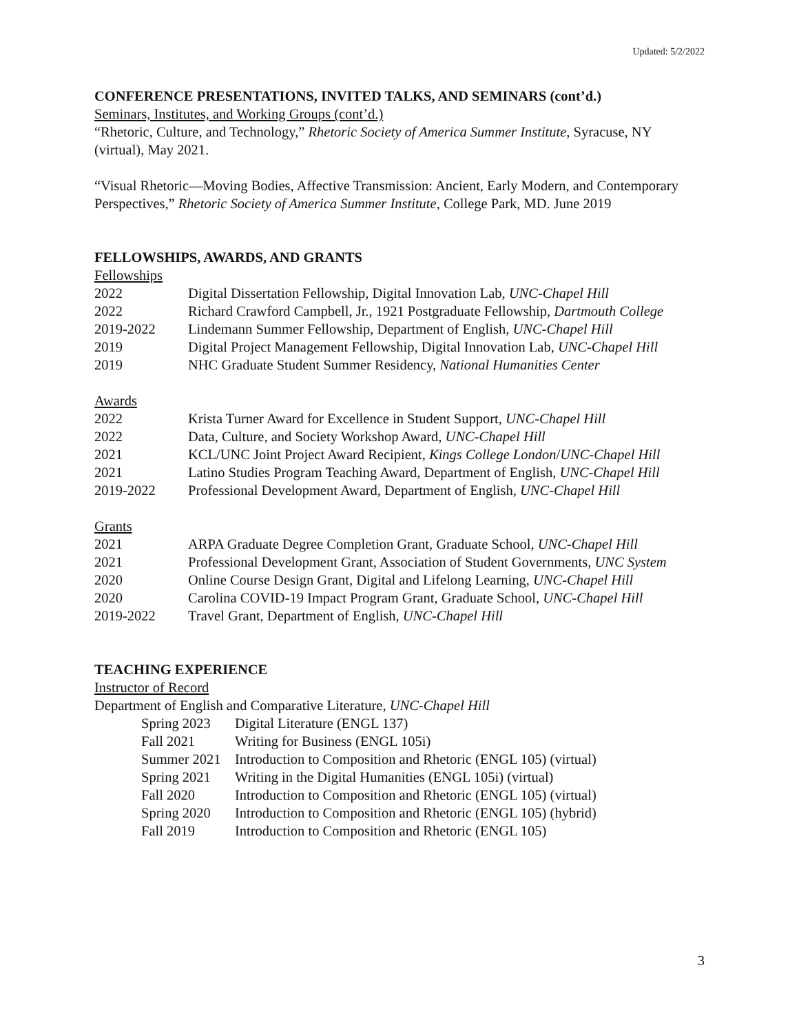Updated: 5/2/2022
CONFERENCE PRESENTATIONS, INVITED TALKS, AND SEMINARS (cont’d.)
Seminars, Institutes, and Working Groups (cont’d.)
“Rhetoric, Culture, and Technology,” Rhetoric Society of America Summer Institute, Syracuse, NY (virtual), May 2021.
“Visual Rhetoric—Moving Bodies, Affective Transmission: Ancient, Early Modern, and Contemporary Perspectives,” Rhetoric Society of America Summer Institute, College Park, MD. June 2019
FELLOWSHIPS, AWARDS, AND GRANTS
Fellowships
2022 Digital Dissertation Fellowship, Digital Innovation Lab, UNC-Chapel Hill
2022 Richard Crawford Campbell, Jr., 1921 Postgraduate Fellowship, Dartmouth College
2019-2022 Lindemann Summer Fellowship, Department of English, UNC-Chapel Hill
2019 Digital Project Management Fellowship, Digital Innovation Lab, UNC-Chapel Hill
2019 NHC Graduate Student Summer Residency, National Humanities Center
Awards
2022 Krista Turner Award for Excellence in Student Support, UNC-Chapel Hill
2022 Data, Culture, and Society Workshop Award, UNC-Chapel Hill
2021 KCL/UNC Joint Project Award Recipient, Kings College London/UNC-Chapel Hill
2021 Latino Studies Program Teaching Award, Department of English, UNC-Chapel Hill
2019-2022 Professional Development Award, Department of English, UNC-Chapel Hill
Grants
2021 ARPA Graduate Degree Completion Grant, Graduate School, UNC-Chapel Hill
2021 Professional Development Grant, Association of Student Governments, UNC System
2020 Online Course Design Grant, Digital and Lifelong Learning, UNC-Chapel Hill
2020 Carolina COVID-19 Impact Program Grant, Graduate School, UNC-Chapel Hill
2019-2022 Travel Grant, Department of English, UNC-Chapel Hill
TEACHING EXPERIENCE
Instructor of Record
Department of English and Comparative Literature, UNC-Chapel Hill
Spring 2023 Digital Literature (ENGL 137)
Fall 2021 Writing for Business (ENGL 105i)
Summer 2021 Introduction to Composition and Rhetoric (ENGL 105) (virtual)
Spring 2021 Writing in the Digital Humanities (ENGL 105i) (virtual)
Fall 2020 Introduction to Composition and Rhetoric (ENGL 105) (virtual)
Spring 2020 Introduction to Composition and Rhetoric (ENGL 105) (hybrid)
Fall 2019 Introduction to Composition and Rhetoric (ENGL 105)
3